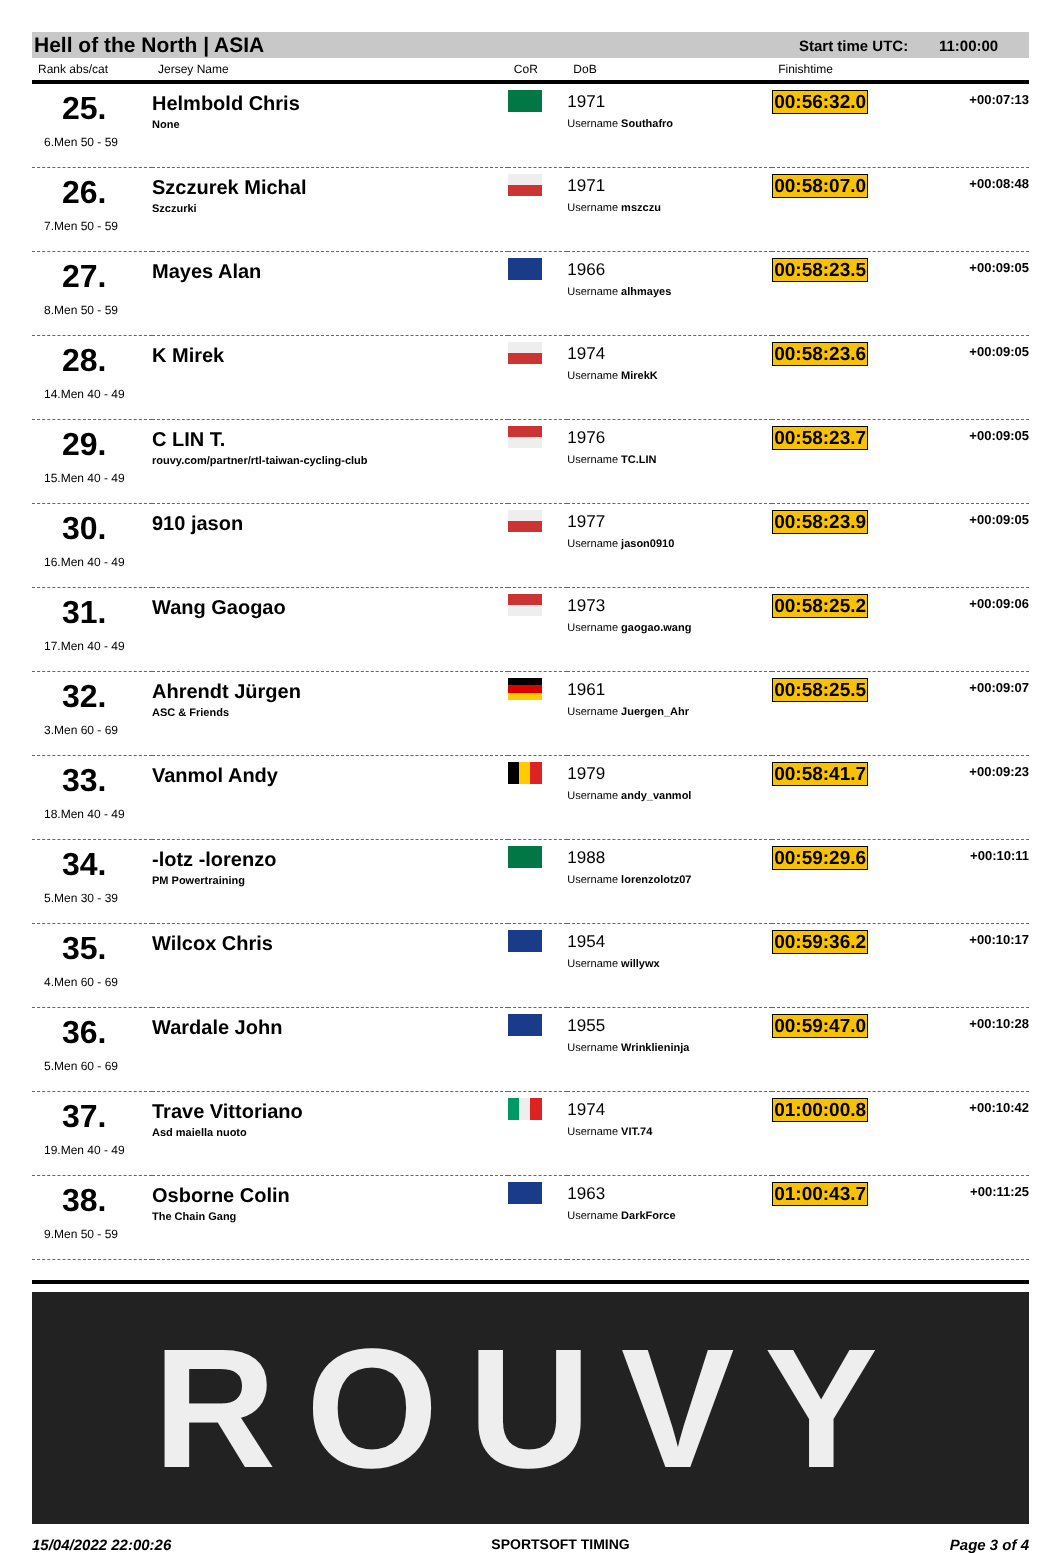Hell of the North | ASIA Start time UTC: 11:00:00
| Rank abs/cat | Jersey Name | CoR | DoB | Finishtime | |
| --- | --- | --- | --- | --- | --- |
| 25. 6.Men 50 - 59 | Helmbold Chris None | | 1971 Username Southafro | 00:56:32.0 | +00:07:13 |
| 26. 7.Men 50 - 59 | Szczurek Michal Szczurki | | 1971 Username mszczu | 00:58:07.0 | +00:08:48 |
| 27. 8.Men 50 - 59 | Mayes Alan | | 1966 Username alhmayes | 00:58:23.5 | +00:09:05 |
| 28. 14.Men 40 - 49 | K Mirek | | 1974 Username MirekK | 00:58:23.6 | +00:09:05 |
| 29. 15.Men 40 - 49 | C LIN T. rouvy.com/partner/rtl-taiwan-cycling-club | | 1976 Username TC.LIN | 00:58:23.7 | +00:09:05 |
| 30. 16.Men 40 - 49 | 910 jason | | 1977 Username jason0910 | 00:58:23.9 | +00:09:05 |
| 31. 17.Men 40 - 49 | Wang Gaogao | | 1973 Username gaogao.wang | 00:58:25.2 | +00:09:06 |
| 32. 3.Men 60 - 69 | Ahrendt Jürgen ASC & Friends | | 1961 Username Juergen_Ahr | 00:58:25.5 | +00:09:07 |
| 33. 18.Men 40 - 49 | Vanmol Andy | | 1979 Username andy_vanmol | 00:58:41.7 | +00:09:23 |
| 34. 5.Men 30 - 39 | -lotz -lorenzo PM Powertraining | | 1988 Username lorenzolotz07 | 00:59:29.6 | +00:10:11 |
| 35. 4.Men 60 - 69 | Wilcox Chris | | 1954 Username willywx | 00:59:36.2 | +00:10:17 |
| 36. 5.Men 60 - 69 | Wardale John | | 1955 Username Wrinklieninja | 00:59:47.0 | +00:10:28 |
| 37. 19.Men 40 - 49 | Trave Vittoriano Asd maiella nuoto | | 1974 Username VIT.74 | 01:00:00.8 | +00:10:42 |
| 38. 9.Men 50 - 59 | Osborne Colin The Chain Gang | | 1963 Username DarkForce | 01:00:43.7 | +00:11:25 |
ROUVY
15/04/2022 22:00:26 SPORTSOFT TIMING Page 3 of 4